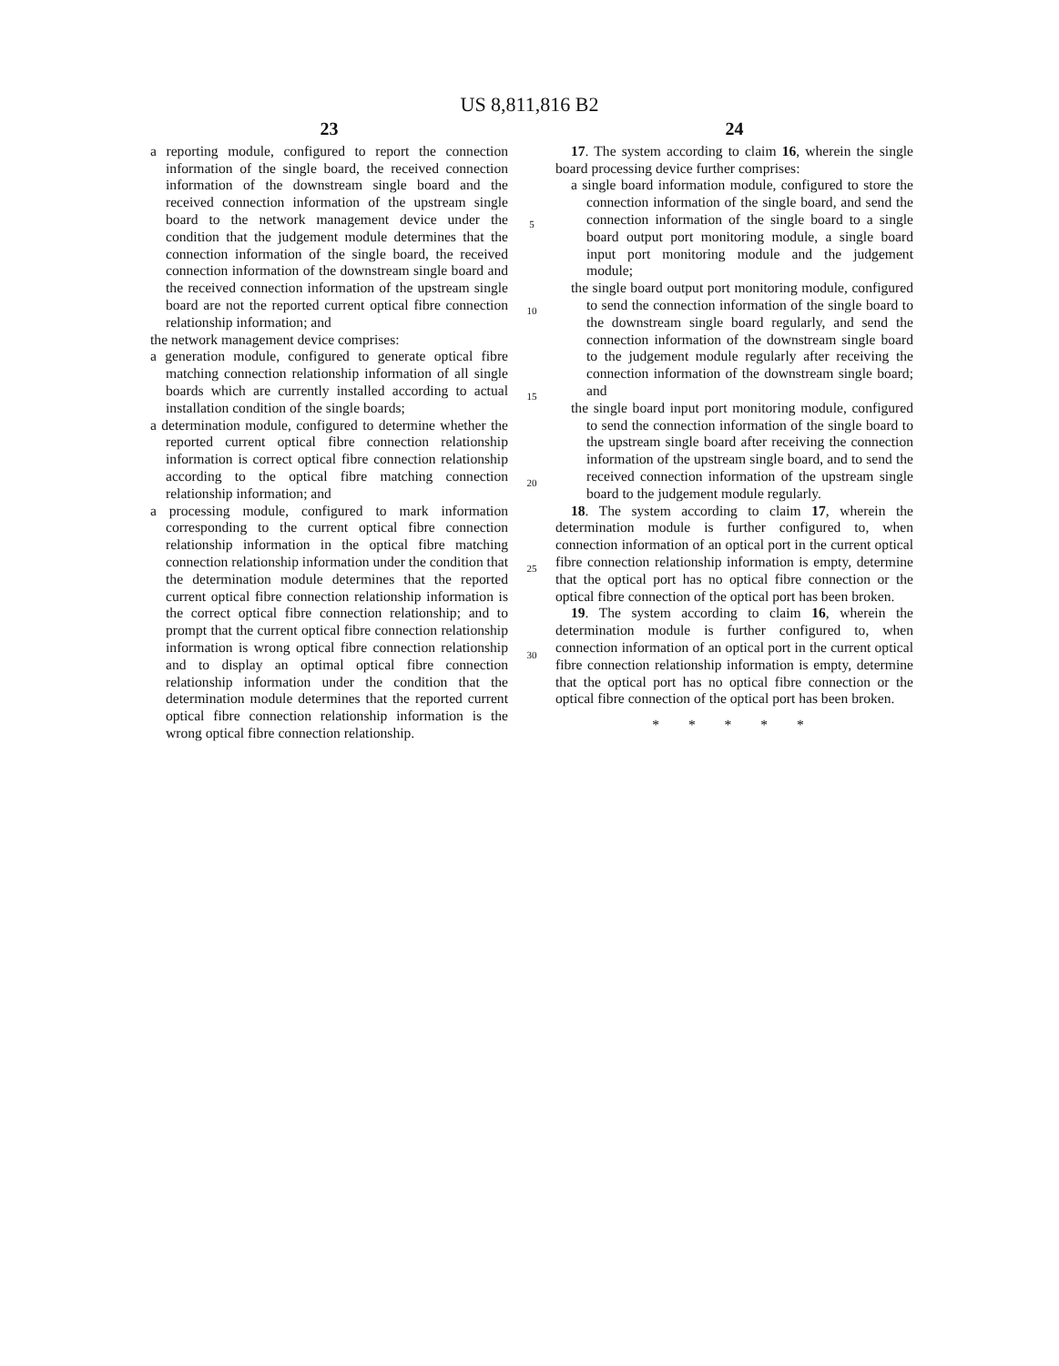US 8,811,816 B2
23
a reporting module, configured to report the connection information of the single board, the received connection information of the downstream single board and the received connection information of the upstream single board to the network management device under the condition that the judgement module determines that the connection information of the single board, the received connection information of the downstream single board and the received connection information of the upstream single board are not the reported current optical fibre connection relationship information; and
the network management device comprises:
a generation module, configured to generate optical fibre matching connection relationship information of all single boards which are currently installed according to actual installation condition of the single boards;
a determination module, configured to determine whether the reported current optical fibre connection relationship information is correct optical fibre connection relationship according to the optical fibre matching connection relationship information; and
a processing module, configured to mark information corresponding to the current optical fibre connection relationship information in the optical fibre matching connection relationship information under the condition that the determination module determines that the reported current optical fibre connection relationship information is the correct optical fibre connection relationship; and to prompt that the current optical fibre connection relationship information is wrong optical fibre connection relationship and to display an optimal optical fibre connection relationship information under the condition that the determination module determines that the reported current optical fibre connection relationship information is the wrong optical fibre connection relationship.
5
10
15
20
25
30
24
17. The system according to claim 16, wherein the single board processing device further comprises:
a single board information module, configured to store the connection information of the single board, and send the connection information of the single board to a single board output port monitoring module, a single board input port monitoring module and the judgement module;
the single board output port monitoring module, configured to send the connection information of the single board to the downstream single board regularly, and send the connection information of the downstream single board to the judgement module regularly after receiving the connection information of the downstream single board; and
the single board input port monitoring module, configured to send the connection information of the single board to the upstream single board after receiving the connection information of the upstream single board, and to send the received connection information of the upstream single board to the judgement module regularly.
18. The system according to claim 17, wherein the determination module is further configured to, when connection information of an optical port in the current optical fibre connection relationship information is empty, determine that the optical port has no optical fibre connection or the optical fibre connection of the optical port has been broken.
19. The system according to claim 16, wherein the determination module is further configured to, when connection information of an optical port in the current optical fibre connection relationship information is empty, determine that the optical port has no optical fibre connection or the optical fibre connection of the optical port has been broken.
* * * * *